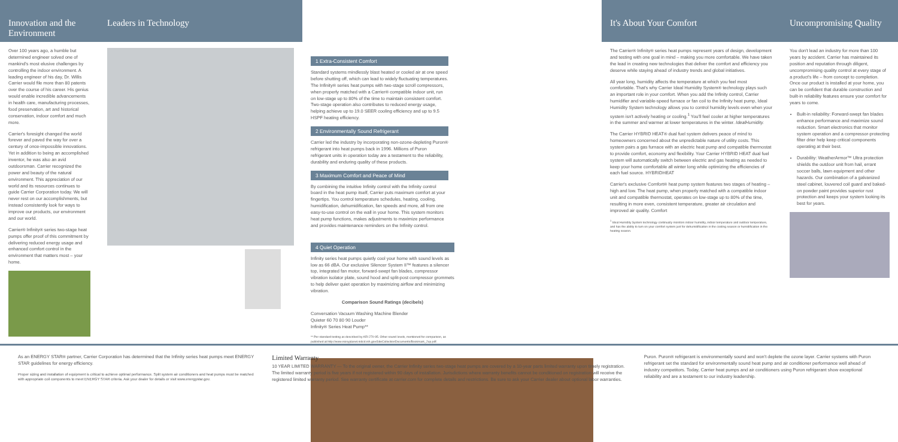Innovation and the Environment
Over 100 years ago, a humble but determined engineer solved one of mankind's most elusive challenges by controlling the indoor environment. A leading engineer of his day, Dr. Willis Carrier would file more than 80 patents over the course of his career. His genius would enable incredible advancements in health care, manufacturing processes, food preservation, art and historical conservation, indoor comfort and much more.
Carrier's foresight changed the world forever and paved the way for over a century of once-impossible innovations. Yet in addition to being an accomplished inventor, he was also an avid outdoorsman. Carrier recognized the power and beauty of the natural environment. This appreciation of our world and its resources continues to guide Carrier Corporation today. We will never rest on our accomplishments, but instead consistently look for ways to improve our products, our environment and our world.
Carrier® Infinity® series two-stage heat pumps offer proof of this commitment by delivering reduced energy usage and enhanced comfort control in the environment that matters most – your home.
Leaders in Technology
1 Extra-Consistent Comfort
Standard systems mindlessly blast heated or cooled air at one speed before shutting off, which can lead to widely fluctuating temperatures. The Infinity® series heat pumps with two-stage scroll compressors, when properly matched with a Carrier® compatible indoor unit, run on low-stage up to 80% of the time to maintain consistent comfort. Two-stage operation also contributes to reduced energy usage, helping achieve up to 19.0 SEER cooling efficiency and up to 9.5 HSPF heating efficiency.
2 Environmentally Sound Refrigerant
Carrier led the industry by incorporating non-ozone-depleting Puron® refrigerant into heat pumps back in 1996. Millions of Puron refrigerant units in operation today are a testament to the reliability, durability and enduring quality of these products.
3 Maximum Comfort and Peace of Mind
By combining the intuitive Infinity control with the Infinity control board in the heat pump itself, Carrier puts maximum comfort at your fingertips. You control temperature schedules, heating, cooling, humidification, dehumidification, fan speeds and more, all from one easy-to-use control on the wall in your home. This system monitors heat pump functions, makes adjustments to maximize performance and provides maintenance reminders on the Infinity control.
4 Quiet Operation
Infinity series heat pumps quietly cool your home with sound levels as low as 66 dBA. Our exclusive Silencer System II™ features a silencer top, integrated fan motor, forward-swept fan blades, compressor vibration isolator plate, sound hood and split-post compressor grommets to help deliver quiet operation by maximizing airflow and minimizing vibration.
Comparison Sound Ratings (decibels)
Conversation Vacuum Washing Machine Blender
Quieter 60 70 80 90 Louder
Infinity® Series Heat Pump**
** Per standard testing as described by ARI 270-95. Other sound levels, mentioned for comparison, as published at http://www.noisyplanet.nidcd.nih.gov/SiteCollectionDocuments/Bookmark_2up.pdf.
It's About Your Comfort
The Carrier® Infinity® series heat pumps represent years of design, development and testing with one goal in mind – making you more comfortable. We have taken the lead in creating new technologies that deliver the comfort and efficiency you deserve while staying ahead of industry trends and global initiatives.
All year long, humidity affects the temperature at which you feel most comfortable. That's why Carrier Ideal Humidity System® technology plays such an important role in your comfort. When you add the Infinity control, Carrier humidifier and variable-speed furnace or fan coil to the Infinity heat pump, Ideal Humidity System technology allows you to control humidity levels even when your system isn't actively heating or cooling.<sup>1</sup> You'll feel cooler at higher temperatures in the summer and warmer at lower temperatures in the winter. IdealHumidity.
The Carrier HYBRID HEAT® dual fuel system delivers peace of mind to homeowners concerned about the unpredictable nature of utility costs. This system pairs a gas furnace with an electric heat pump and compatible thermostat to provide comfort, economy and flexibility. Your Carrier HYBRID HEAT dual fuel system will automatically switch between electric and gas heating as needed to keep your home comfortable all winter long while optimizing the efficiencies of each fuel source. HYBRIDHEAT
Carrier's exclusive Comfort® heat pump system features two stages of heating – high and low. The heat pump, when properly matched with a compatible indoor unit and compatible thermostat, operates on low-stage up to 80% of the time, resulting in more even, consistent temperature, greater air circulation and improved air quality. Comfort
<sup>1</sup> Ideal Humidity System technology continually monitors indoor humidity, indoor temperature and outdoor temperature, and has the ability to turn on your comfort system just for dehumidification in the cooling season or humidification in the heating season.
Uncompromising Quality
You don't lead an industry for more than 100 years by accident. Carrier has maintained its position and reputation through diligent, uncompromising quality control at every stage of a product's life – from concept to completion. Once our product is installed at your home, you can be confident that durable construction and built-in reliability features ensure your comfort for years to come.
Built-in reliability: Forward-swept fan blades enhance performance and maximize sound reduction. Smart electronics that monitor system operation and a compressor-protecting filter drier help keep critical components operating at their best.
Durability: WeatherArmor™ Ultra protection shields the outdoor unit from hail, errant soccer balls, lawn equipment and other hazards. Our combination of a galvanized steel cabinet, louvered coil guard and baked-on powder paint provides superior rust protection and keeps your system looking its best for years.
As an ENERGY STAR® partner, Carrier Corporation has determined that the Infinity series heat pumps meet ENERGY STAR guidelines for energy efficiency.
Proper sizing and installation of equipment is critical to achieve optimal performance. Split system air conditioners and heat pumps must be matched with appropriate coil components to meet ENERGY STAR criteria. Ask your dealer for details or visit www.energystar.gov.
Limited Warranty
10 YEAR LIMITED WARRANTY — To the original owner, the Carrier Infinity series two-stage heat pumps are covered by a 10-year parts limited warranty upon timely registration. The limited warranty period is five years if not registered within 90 days of installation. Jurisdictions where warranty benefits cannot be conditioned on registration will receive the registered limited warranty period. See warranty certificate at carrier.com for complete details and restrictions. Be sure to ask your Carrier dealer about optional labor warranties.
Puron. Puron® refrigerant is environmentally sound and won't deplete the ozone layer. Carrier systems with Puron refrigerant set the standard for environmentally sound heat pump and air conditioner performance well ahead of industry competitors. Today, Carrier heat pumps and air conditioners using Puron refrigerant show exceptional reliability and are a testament to our industry leadership.